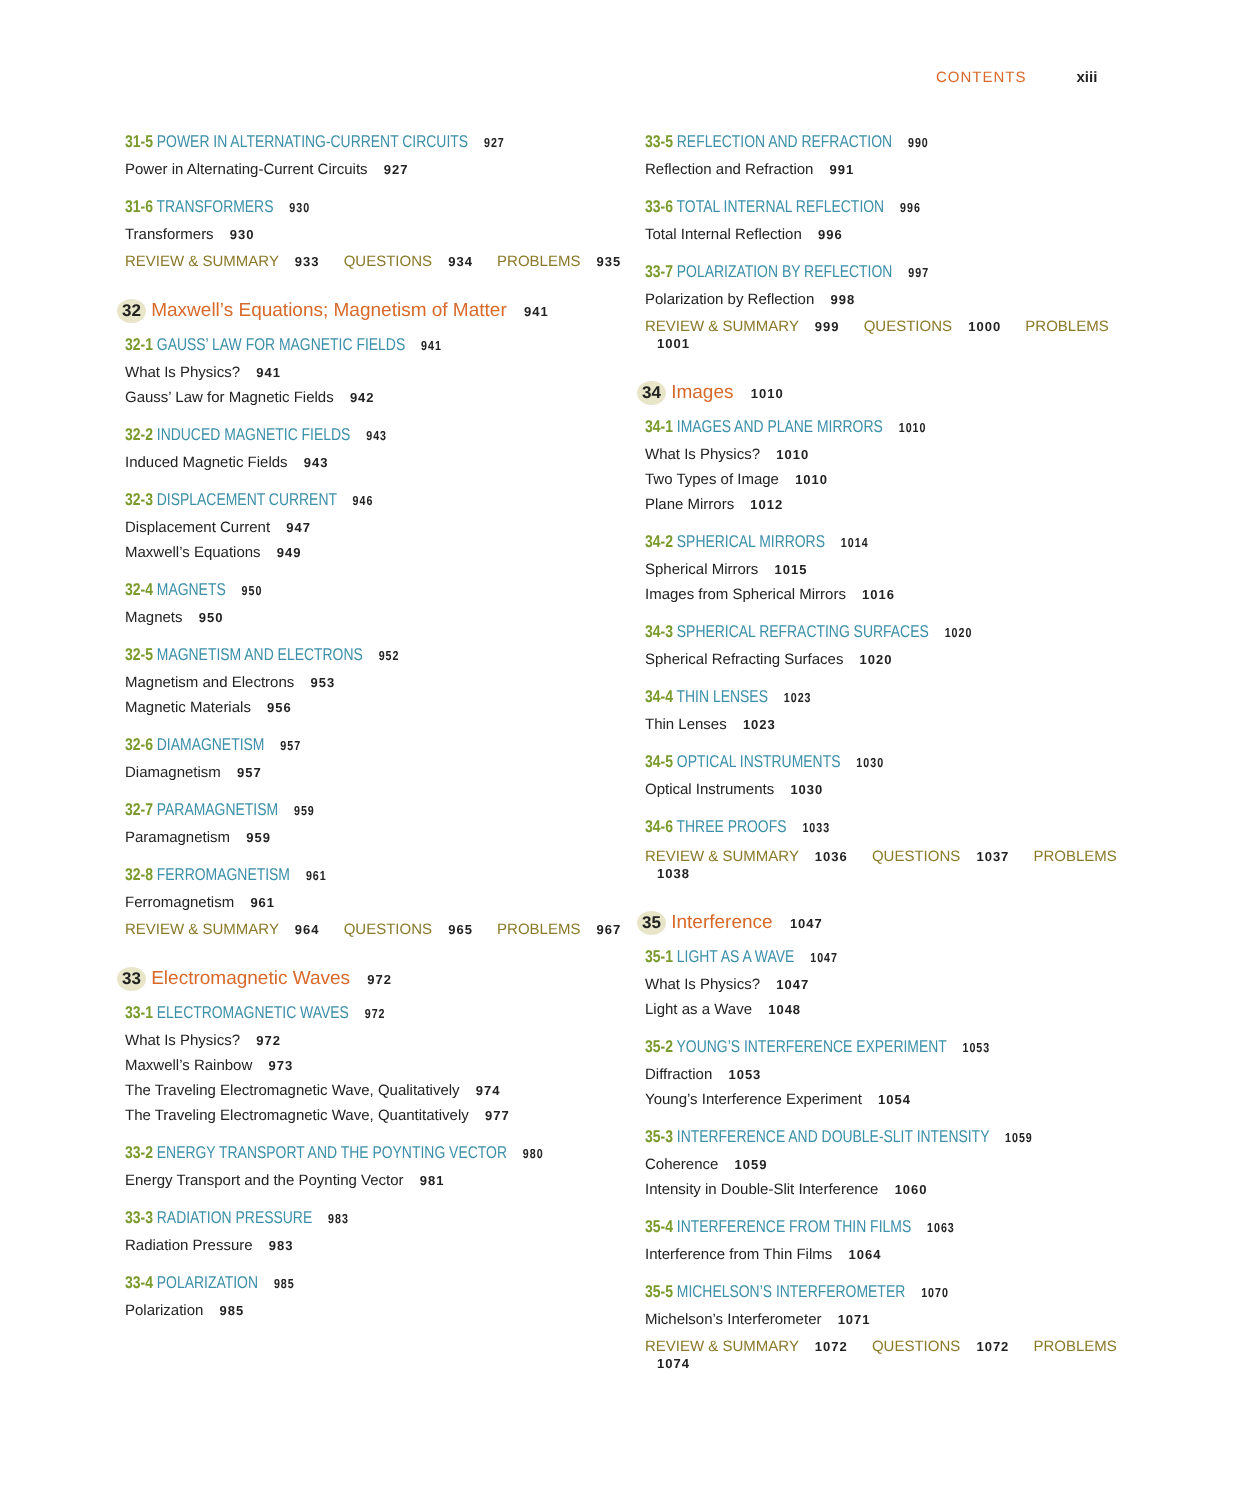CONTENTS xiii
31-5 POWER IN ALTERNATING-CURRENT CIRCUITS 927
Power in Alternating-Current Circuits 927
31-6 TRANSFORMERS 930
Transformers 930
REVIEW & SUMMARY 933 QUESTIONS 934 PROBLEMS 935
32 Maxwell’s Equations; Magnetism of Matter 941
32-1 GAUSS’ LAW FOR MAGNETIC FIELDS 941
What Is Physics? 941
Gauss’ Law for Magnetic Fields 942
32-2 INDUCED MAGNETIC FIELDS 943
Induced Magnetic Fields 943
32-3 DISPLACEMENT CURRENT 946
Displacement Current 947
Maxwell’s Equations 949
32-4 MAGNETS 950
Magnets 950
32-5 MAGNETISM AND ELECTRONS 952
Magnetism and Electrons 953
Magnetic Materials 956
32-6 DIAMAGNETISM 957
Diamagnetism 957
32-7 PARAMAGNETISM 959
Paramagnetism 959
32-8 FERROMAGNETISM 961
Ferromagnetism 961
REVIEW & SUMMARY 964 QUESTIONS 965 PROBLEMS 967
33 Electromagnetic Waves 972
33-1 ELECTROMAGNETIC WAVES 972
What Is Physics? 972
Maxwell’s Rainbow 973
The Traveling Electromagnetic Wave, Qualitatively 974
The Traveling Electromagnetic Wave, Quantitatively 977
33-2 ENERGY TRANSPORT AND THE POYNTING VECTOR 980
Energy Transport and the Poynting Vector 981
33-3 RADIATION PRESSURE 983
Radiation Pressure 983
33-4 POLARIZATION 985
Polarization 985
33-5 REFLECTION AND REFRACTION 990
Reflection and Refraction 991
33-6 TOTAL INTERNAL REFLECTION 996
Total Internal Reflection 996
33-7 POLARIZATION BY REFLECTION 997
Polarization by Reflection 998
REVIEW & SUMMARY 999 QUESTIONS 1000 PROBLEMS 1001
34 Images 1010
34-1 IMAGES AND PLANE MIRRORS 1010
What Is Physics? 1010
Two Types of Image 1010
Plane Mirrors 1012
34-2 SPHERICAL MIRRORS 1014
Spherical Mirrors 1015
Images from Spherical Mirrors 1016
34-3 SPHERICAL REFRACTING SURFACES 1020
Spherical Refracting Surfaces 1020
34-4 THIN LENSES 1023
Thin Lenses 1023
34-5 OPTICAL INSTRUMENTS 1030
Optical Instruments 1030
34-6 THREE PROOFS 1033
REVIEW & SUMMARY 1036 QUESTIONS 1037 PROBLEMS 1038
35 Interference 1047
35-1 LIGHT AS A WAVE 1047
What Is Physics? 1047
Light as a Wave 1048
35-2 YOUNG’S INTERFERENCE EXPERIMENT 1053
Diffraction 1053
Young’s Interference Experiment 1054
35-3 INTERFERENCE AND DOUBLE-SLIT INTENSITY 1059
Coherence 1059
Intensity in Double-Slit Interference 1060
35-4 INTERFERENCE FROM THIN FILMS 1063
Interference from Thin Films 1064
35-5 MICHELSON’S INTERFEROMETER 1070
Michelson’s Interferometer 1071
REVIEW & SUMMARY 1072 QUESTIONS 1072 PROBLEMS 1074